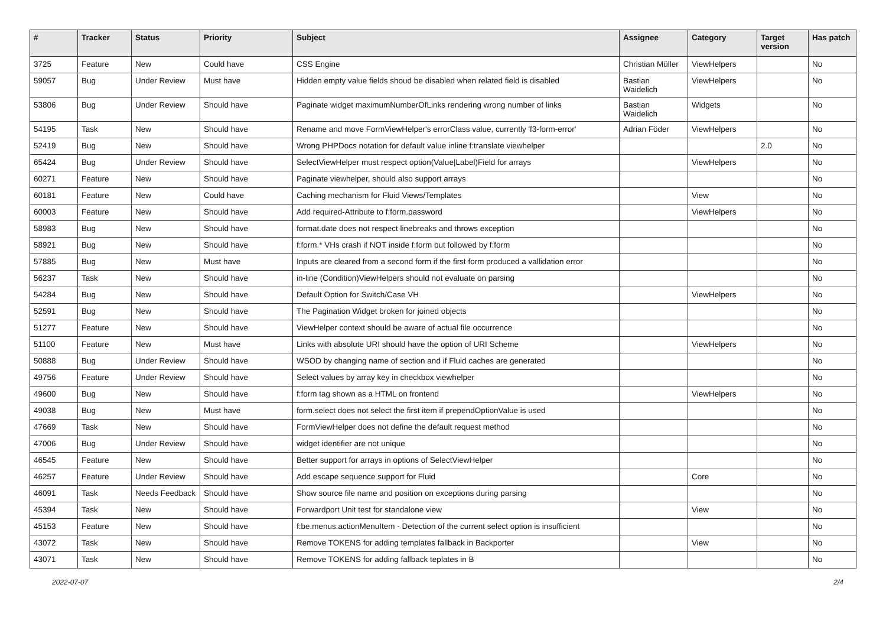| # | Tracker | Status | Priority | Subject | Assignee | Category | Target version | Has patch |
| --- | --- | --- | --- | --- | --- | --- | --- | --- |
| 3725 | Feature | New | Could have | CSS Engine | Christian Müller | ViewHelpers | | No |
| 59057 | Bug | Under Review | Must have | Hidden empty value fields shoud be disabled when related field is disabled | Bastian Waidelich | ViewHelpers | | No |
| 53806 | Bug | Under Review | Should have | Paginate widget maximumNumberOfLinks rendering wrong number of links | Bastian Waidelich | Widgets | | No |
| 54195 | Task | New | Should have | Rename and move FormViewHelper's errorClass value, currently 'f3-form-error' | Adrian Föder | ViewHelpers | | No |
| 52419 | Bug | New | Should have | Wrong PHPDocs notation for default value inline f:translate viewhelper | | | 2.0 | No |
| 65424 | Bug | Under Review | Should have | SelectViewHelper must respect option(Value/Label)Field for arrays | | ViewHelpers | | No |
| 60271 | Feature | New | Should have | Paginate viewhelper, should also support arrays | | | | No |
| 60181 | Feature | New | Could have | Caching mechanism for Fluid Views/Templates | | View | | No |
| 60003 | Feature | New | Should have | Add required-Attribute to f:form.password | | ViewHelpers | | No |
| 58983 | Bug | New | Should have | format.date does not respect linebreaks and throws exception | | | | No |
| 58921 | Bug | New | Should have | f:form.* VHs crash if NOT inside f:form but followed by f:form | | | | No |
| 57885 | Bug | New | Must have | Inputs are cleared from a second form if the first form produced a vallidation error | | | | No |
| 56237 | Task | New | Should have | in-line (Condition)ViewHelpers should not evaluate on parsing | | | | No |
| 54284 | Bug | New | Should have | Default Option for Switch/Case VH | | ViewHelpers | | No |
| 52591 | Bug | New | Should have | The Pagination Widget broken for joined objects | | | | No |
| 51277 | Feature | New | Should have | ViewHelper context should be aware of actual file occurrence | | | | No |
| 51100 | Feature | New | Must have | Links with absolute URI should have the option of URI Scheme | | ViewHelpers | | No |
| 50888 | Bug | Under Review | Should have | WSOD by changing name of section and if Fluid caches are generated | | | | No |
| 49756 | Feature | Under Review | Should have | Select values by array key in checkbox viewhelper | | | | No |
| 49600 | Bug | New | Should have | f:form tag shown as a HTML on frontend | | ViewHelpers | | No |
| 49038 | Bug | New | Must have | form.select does not select the first item if prependOptionValue is used | | | | No |
| 47669 | Task | New | Should have | FormViewHelper does not define the default request method | | | | No |
| 47006 | Bug | Under Review | Should have | widget identifier are not unique | | | | No |
| 46545 | Feature | New | Should have | Better support for arrays in options of SelectViewHelper | | | | No |
| 46257 | Feature | Under Review | Should have | Add escape sequence support for Fluid | | Core | | No |
| 46091 | Task | Needs Feedback | Should have | Show source file name and position on exceptions during parsing | | | | No |
| 45394 | Task | New | Should have | Forwardport Unit test for standalone view | | View | | No |
| 45153 | Feature | New | Should have | f:be.menus.actionMenuItem - Detection of the current select option is insufficient | | | | No |
| 43072 | Task | New | Should have | Remove TOKENS for adding templates fallback in Backporter | | View | | No |
| 43071 | Task | New | Should have | Remove TOKENS for adding fallback teplates in B | | | | No |
2022-07-07 2/4